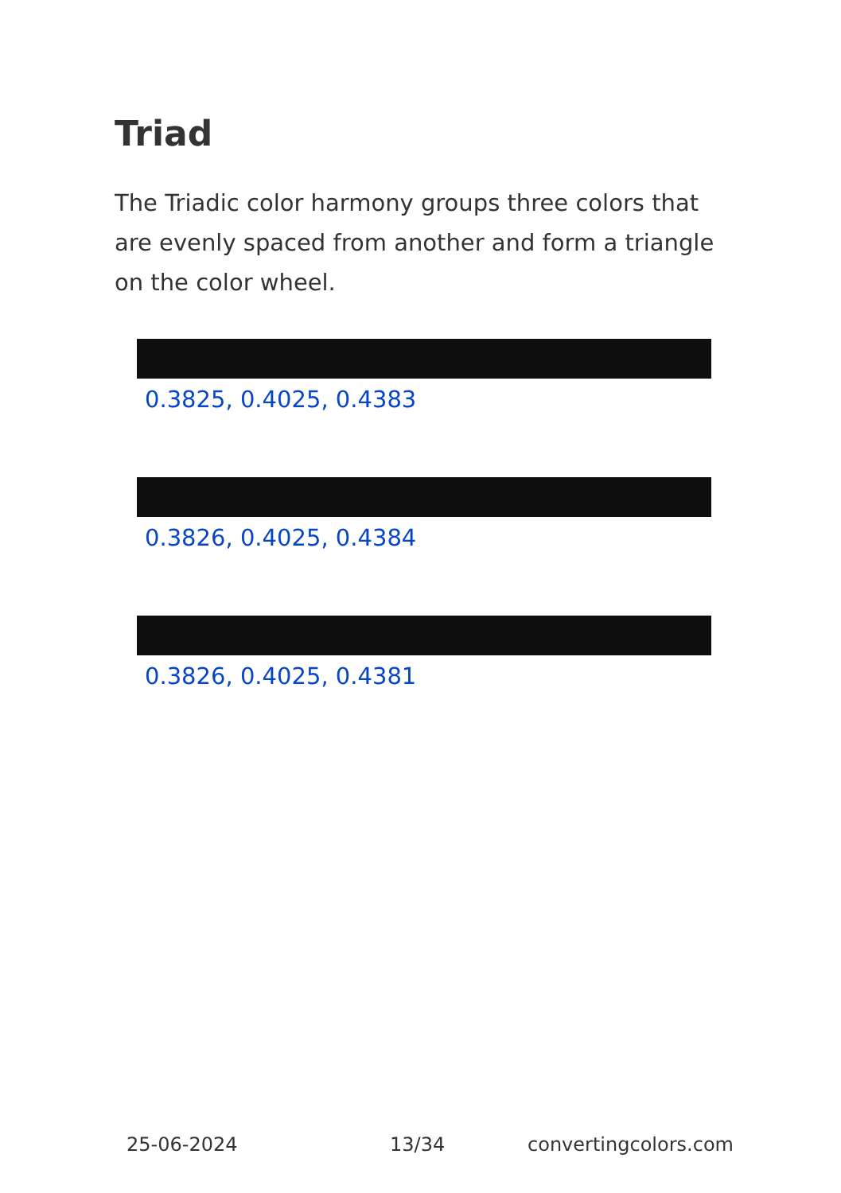Triad
The Triadic color harmony groups three colors that are evenly spaced from another and form a triangle on the color wheel.
0.3825, 0.4025, 0.4383
0.3826, 0.4025, 0.4384
0.3826, 0.4025, 0.4381
25-06-2024 13/34 convertingcolors.com